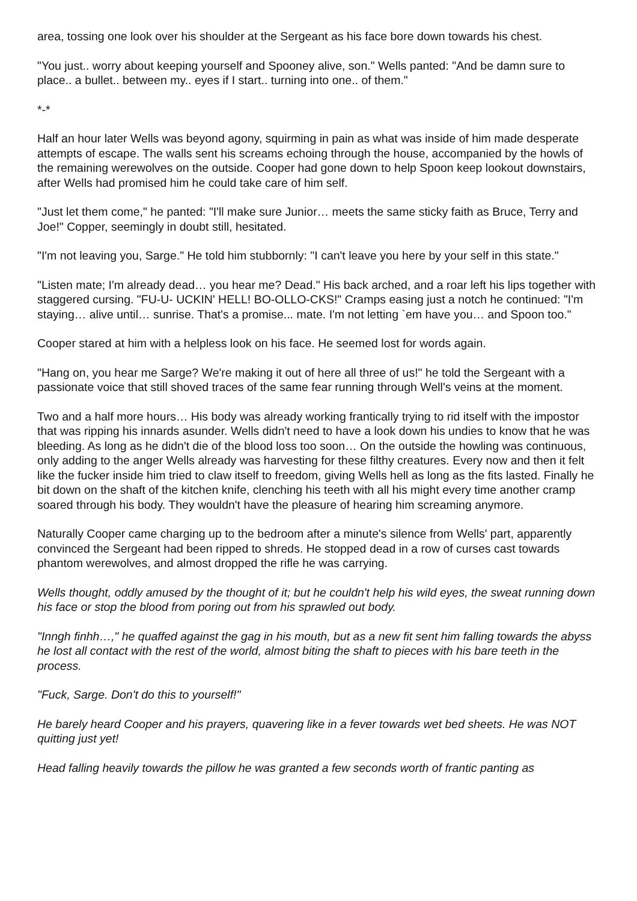area, tossing one look over his shoulder at the Sergeant as his face bore down towards his chest.
"You just.. worry about keeping yourself and Spooney alive, son." Wells panted: "And be damn sure to place.. a bullet.. between my.. eyes if I start.. turning into one.. of them."
*-*
Half an hour later Wells was beyond agony, squirming in pain as what was inside of him made desperate attempts of escape. The walls sent his screams echoing through the house, accompanied by the howls of the remaining werewolves on the outside. Cooper had gone down to help Spoon keep lookout downstairs, after Wells had promised him he could take care of him self.
"Just let them come," he panted: "I'll make sure Junior… meets the same sticky faith as Bruce, Terry and Joe!" Copper, seemingly in doubt still, hesitated.
"I'm not leaving you, Sarge." He told him stubbornly: "I can't leave you here by your self in this state."
"Listen mate; I'm already dead… you hear me? Dead." His back arched, and a roar left his lips together with staggered cursing. "FU-U- UCKIN' HELL! BO-OLLO-CKS!" Cramps easing just a notch he continued: "I'm staying… alive until… sunrise. That's a promise... mate. I'm not letting `em have you… and Spoon too."
Cooper stared at him with a helpless look on his face. He seemed lost for words again.
"Hang on, you hear me Sarge? We're making it out of here all three of us!" he told the Sergeant with a passionate voice that still shoved traces of the same fear running through Well's veins at the moment.
Two and a half more hours… His body was already working frantically trying to rid itself with the impostor that was ripping his innards asunder. Wells didn't need to have a look down his undies to know that he was bleeding. As long as he didn't die of the blood loss too soon… On the outside the howling was continuous, only adding to the anger Wells already was harvesting for these filthy creatures. Every now and then it felt like the fucker inside him tried to claw itself to freedom, giving Wells hell as long as the fits lasted. Finally he bit down on the shaft of the kitchen knife, clenching his teeth with all his might every time another cramp soared through his body. They wouldn't have the pleasure of hearing him screaming anymore.
Naturally Cooper came charging up to the bedroom after a minute's silence from Wells' part, apparently convinced the Sergeant had been ripped to shreds. He stopped dead in a row of curses cast towards phantom werewolves, and almost dropped the rifle he was carrying.
Wells thought, oddly amused by the thought of it; but he couldn't help his wild eyes, the sweat running down his face or stop the blood from poring out from his sprawled out body.
"Inngh finhh…," he quaffed against the gag in his mouth, but as a new fit sent him falling towards the abyss he lost all contact with the rest of the world, almost biting the shaft to pieces with his bare teeth in the process.
"Fuck, Sarge. Don't do this to yourself!"
He barely heard Cooper and his prayers, quavering like in a fever towards wet bed sheets. He was NOT quitting just yet!
Head falling heavily towards the pillow he was granted a few seconds worth of frantic panting as